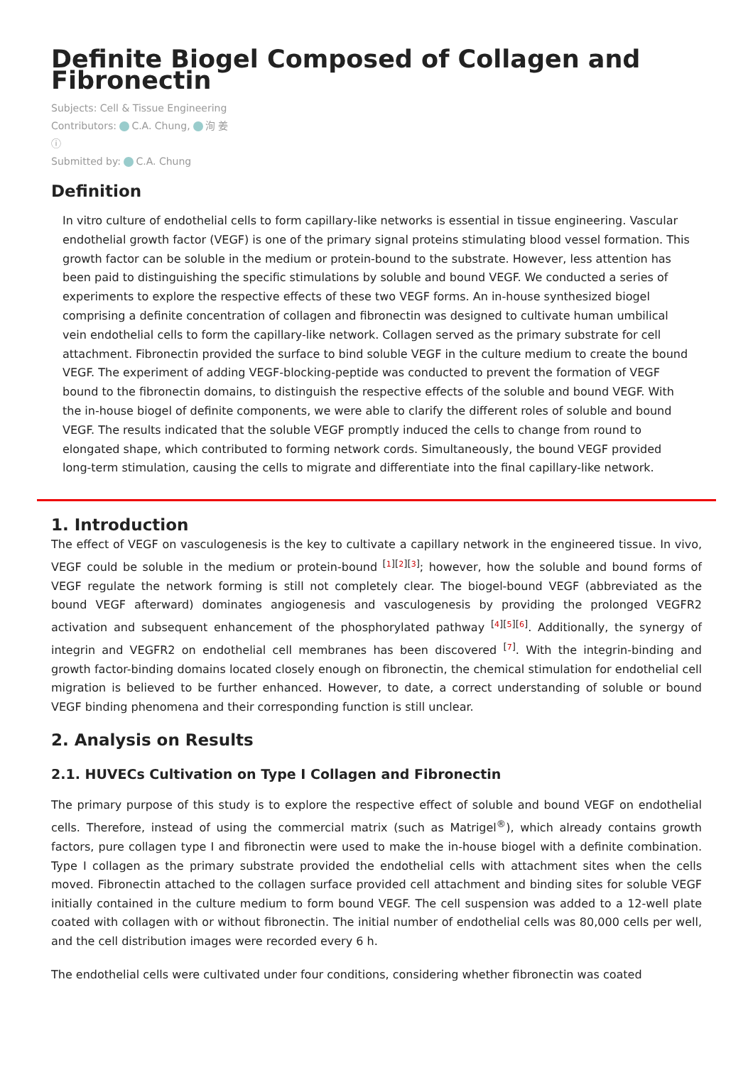Definite Biogel Composed of Collagen and Fibronectin
Subjects: Cell & Tissue Engineering
Contributors: C.A. Chung, 洵 姜
ⓘ
Submitted by: C.A. Chung
Definition
In vitro culture of endothelial cells to form capillary-like networks is essential in tissue engineering. Vascular endothelial growth factor (VEGF) is one of the primary signal proteins stimulating blood vessel formation. This growth factor can be soluble in the medium or protein-bound to the substrate. However, less attention has been paid to distinguishing the specific stimulations by soluble and bound VEGF. We conducted a series of experiments to explore the respective effects of these two VEGF forms. An in-house synthesized biogel comprising a definite concentration of collagen and fibronectin was designed to cultivate human umbilical vein endothelial cells to form the capillary-like network. Collagen served as the primary substrate for cell attachment. Fibronectin provided the surface to bind soluble VEGF in the culture medium to create the bound VEGF. The experiment of adding VEGF-blocking-peptide was conducted to prevent the formation of VEGF bound to the fibronectin domains, to distinguish the respective effects of the soluble and bound VEGF. With the in-house biogel of definite components, we were able to clarify the different roles of soluble and bound VEGF. The results indicated that the soluble VEGF promptly induced the cells to change from round to elongated shape, which contributed to forming network cords. Simultaneously, the bound VEGF provided long-term stimulation, causing the cells to migrate and differentiate into the final capillary-like network.
1. Introduction
The effect of VEGF on vasculogenesis is the key to cultivate a capillary network in the engineered tissue. In vivo, VEGF could be soluble in the medium or protein-bound <sup>[1][2][3]</sup>; however, how the soluble and bound forms of VEGF regulate the network forming is still not completely clear. The biogel-bound VEGF (abbreviated as the bound VEGF afterward) dominates angiogenesis and vasculogenesis by providing the prolonged VEGFR2 activation and subsequent enhancement of the phosphorylated pathway <sup>[4][5][6]</sup>. Additionally, the synergy of integrin and VEGFR2 on endothelial cell membranes has been discovered <sup>[7]</sup>. With the integrin-binding and growth factor-binding domains located closely enough on fibronectin, the chemical stimulation for endothelial cell migration is believed to be further enhanced. However, to date, a correct understanding of soluble or bound VEGF binding phenomena and their corresponding function is still unclear.
2. Analysis on Results
2.1. HUVECs Cultivation on Type I Collagen and Fibronectin
The primary purpose of this study is to explore the respective effect of soluble and bound VEGF on endothelial cells. Therefore, instead of using the commercial matrix (such as Matrigel<sup>®</sup>), which already contains growth factors, pure collagen type I and fibronectin were used to make the in-house biogel with a definite combination. Type I collagen as the primary substrate provided the endothelial cells with attachment sites when the cells moved. Fibronectin attached to the collagen surface provided cell attachment and binding sites for soluble VEGF initially contained in the culture medium to form bound VEGF. The cell suspension was added to a 12-well plate coated with collagen with or without fibronectin. The initial number of endothelial cells was 80,000 cells per well, and the cell distribution images were recorded every 6 h.
The endothelial cells were cultivated under four conditions, considering whether fibronectin was coated